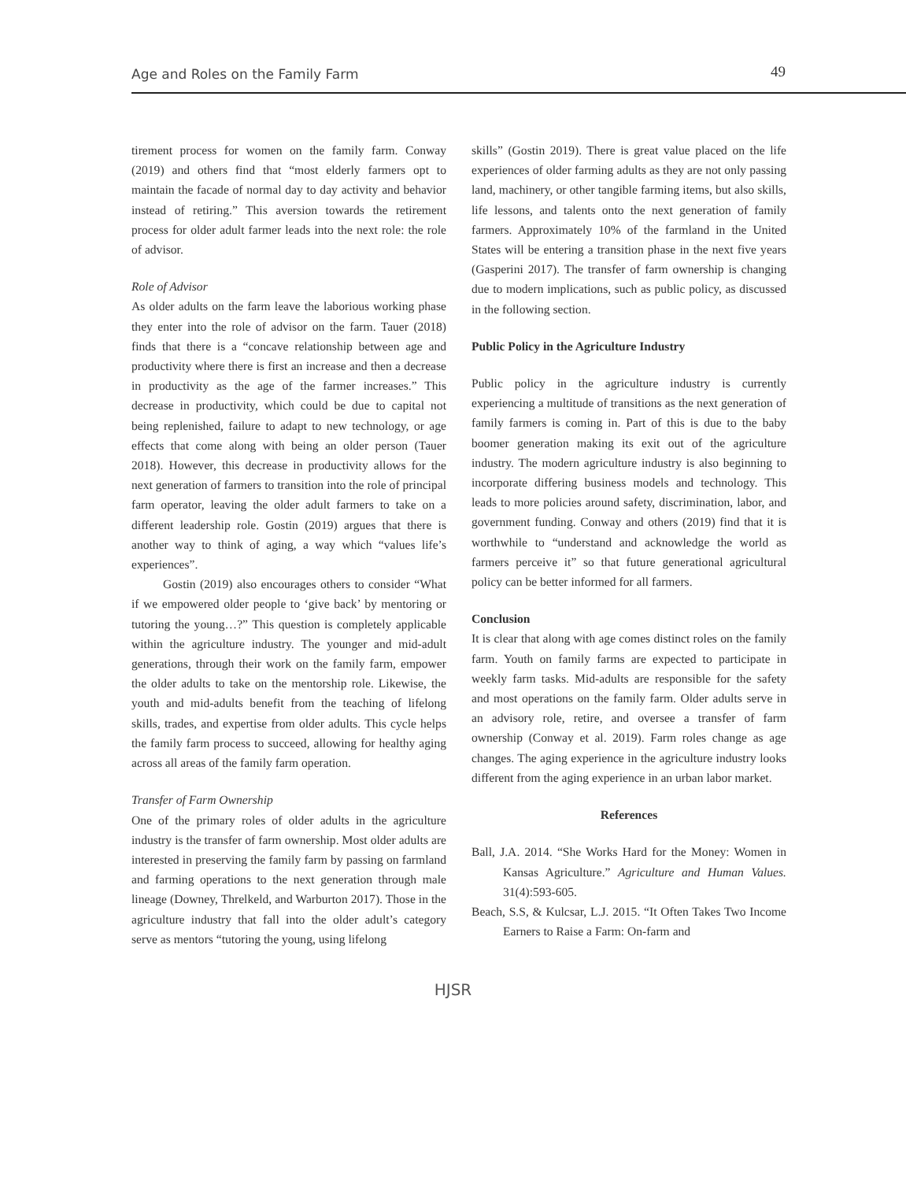Age and Roles on the Family Farm 49
tirement process for women on the family farm. Conway (2019) and others find that “most elderly farmers opt to maintain the facade of normal day to day activity and behavior instead of retiring.” This aversion towards the retirement process for older adult farmer leads into the next role: the role of advisor.
Role of Advisor
As older adults on the farm leave the laborious working phase they enter into the role of advisor on the farm. Tauer (2018) finds that there is a “concave relationship between age and productivity where there is first an increase and then a decrease in productivity as the age of the farmer increases.” This decrease in productivity, which could be due to capital not being replenished, failure to adapt to new technology, or age effects that come along with being an older person (Tauer 2018). However, this decrease in productivity allows for the next generation of farmers to transition into the role of principal farm operator, leaving the older adult farmers to take on a different leadership role. Gostin (2019) argues that there is another way to think of aging, a way which “values life’s experiences”.
Gostin (2019) also encourages others to consider “What if we empowered older people to ‘give back’ by mentoring or tutoring the young…?” This question is completely applicable within the agriculture industry. The younger and mid-adult generations, through their work on the family farm, empower the older adults to take on the mentorship role. Likewise, the youth and mid-adults benefit from the teaching of lifelong skills, trades, and expertise from older adults. This cycle helps the family farm process to succeed, allowing for healthy aging across all areas of the family farm operation.
Transfer of Farm Ownership
One of the primary roles of older adults in the agriculture industry is the transfer of farm ownership. Most older adults are interested in preserving the family farm by passing on farmland and farming operations to the next generation through male lineage (Downey, Threlkeld, and Warburton 2017). Those in the agriculture industry that fall into the older adult’s category serve as mentors “tutoring the young, using lifelong
skills” (Gostin 2019). There is great value placed on the life experiences of older farming adults as they are not only passing land, machinery, or other tangible farming items, but also skills, life lessons, and talents onto the next generation of family farmers. Approximately 10% of the farmland in the United States will be entering a transition phase in the next five years (Gasperini 2017). The transfer of farm ownership is changing due to modern implications, such as public policy, as discussed in the following section.
Public Policy in the Agriculture Industry
Public policy in the agriculture industry is currently experiencing a multitude of transitions as the next generation of family farmers is coming in. Part of this is due to the baby boomer generation making its exit out of the agriculture industry. The modern agriculture industry is also beginning to incorporate differing business models and technology. This leads to more policies around safety, discrimination, labor, and government funding. Conway and others (2019) find that it is worthwhile to “understand and acknowledge the world as farmers perceive it” so that future generational agricultural policy can be better informed for all farmers.
Conclusion
It is clear that along with age comes distinct roles on the family farm. Youth on family farms are expected to participate in weekly farm tasks. Mid-adults are responsible for the safety and most operations on the family farm. Older adults serve in an advisory role, retire, and oversee a transfer of farm ownership (Conway et al. 2019). Farm roles change as age changes. The aging experience in the agriculture industry looks different from the aging experience in an urban labor market.
References
Ball, J.A. 2014. “She Works Hard for the Money: Women in Kansas Agriculture.” Agriculture and Human Values. 31(4):593-605.
Beach, S.S, & Kulcsar, L.J. 2015. “It Often Takes Two Income Earners to Raise a Farm: On-farm and
HJSR